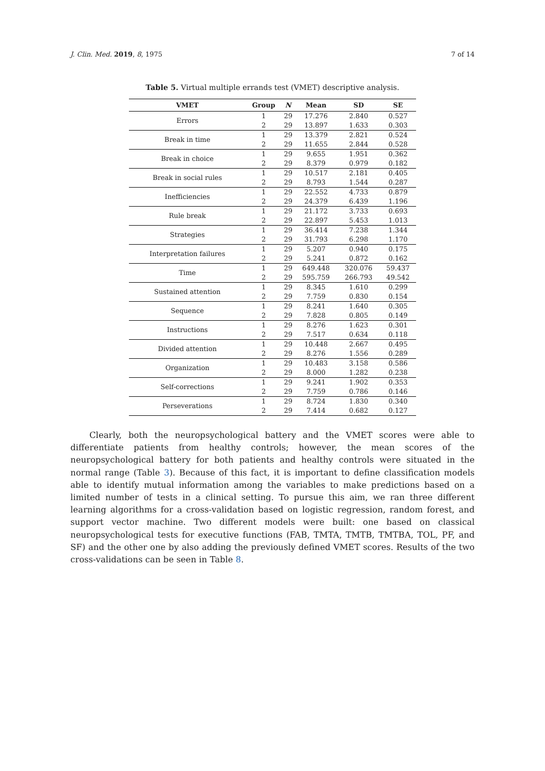J. Clin. Med. 2019, 8, 1975 7 of 14
Table 5. Virtual multiple errands test (VMET) descriptive analysis.
| VMET | Group | N | Mean | SD | SE |
| --- | --- | --- | --- | --- | --- |
| Errors | 1 | 29 | 17.276 | 2.840 | 0.527 |
| | 2 | 29 | 13.897 | 1.633 | 0.303 |
| Break in time | 1 | 29 | 13.379 | 2.821 | 0.524 |
| | 2 | 29 | 11.655 | 2.844 | 0.528 |
| Break in choice | 1 | 29 | 9.655 | 1.951 | 0.362 |
| | 2 | 29 | 8.379 | 0.979 | 0.182 |
| Break in social rules | 1 | 29 | 10.517 | 2.181 | 0.405 |
| | 2 | 29 | 8.793 | 1.544 | 0.287 |
| Inefficiencies | 1 | 29 | 22.552 | 4.733 | 0.879 |
| | 2 | 29 | 24.379 | 6.439 | 1.196 |
| Rule break | 1 | 29 | 21.172 | 3.733 | 0.693 |
| | 2 | 29 | 22.897 | 5.453 | 1.013 |
| Strategies | 1 | 29 | 36.414 | 7.238 | 1.344 |
| | 2 | 29 | 31.793 | 6.298 | 1.170 |
| Interpretation failures | 1 | 29 | 5.207 | 0.940 | 0.175 |
| | 2 | 29 | 5.241 | 0.872 | 0.162 |
| Time | 1 | 29 | 649.448 | 320.076 | 59.437 |
| | 2 | 29 | 595.759 | 266.793 | 49.542 |
| Sustained attention | 1 | 29 | 8.345 | 1.610 | 0.299 |
| | 2 | 29 | 7.759 | 0.830 | 0.154 |
| Sequence | 1 | 29 | 8.241 | 1.640 | 0.305 |
| | 2 | 29 | 7.828 | 0.805 | 0.149 |
| Instructions | 1 | 29 | 8.276 | 1.623 | 0.301 |
| | 2 | 29 | 7.517 | 0.634 | 0.118 |
| Divided attention | 1 | 29 | 10.448 | 2.667 | 0.495 |
| | 2 | 29 | 8.276 | 1.556 | 0.289 |
| Organization | 1 | 29 | 10.483 | 3.158 | 0.586 |
| | 2 | 29 | 8.000 | 1.282 | 0.238 |
| Self-corrections | 1 | 29 | 9.241 | 1.902 | 0.353 |
| | 2 | 29 | 7.759 | 0.786 | 0.146 |
| Perseverations | 1 | 29 | 8.724 | 1.830 | 0.340 |
| | 2 | 29 | 7.414 | 0.682 | 0.127 |
Clearly, both the neuropsychological battery and the VMET scores were able to differentiate patients from healthy controls; however, the mean scores of the neuropsychological battery for both patients and healthy controls were situated in the normal range (Table 3). Because of this fact, it is important to define classification models able to identify mutual information among the variables to make predictions based on a limited number of tests in a clinical setting. To pursue this aim, we ran three different learning algorithms for a cross-validation based on logistic regression, random forest, and support vector machine. Two different models were built: one based on classical neuropsychological tests for executive functions (FAB, TMTA, TMTB, TMTBA, TOL, PF, and SF) and the other one by also adding the previously defined VMET scores. Results of the two cross-validations can be seen in Table 8.